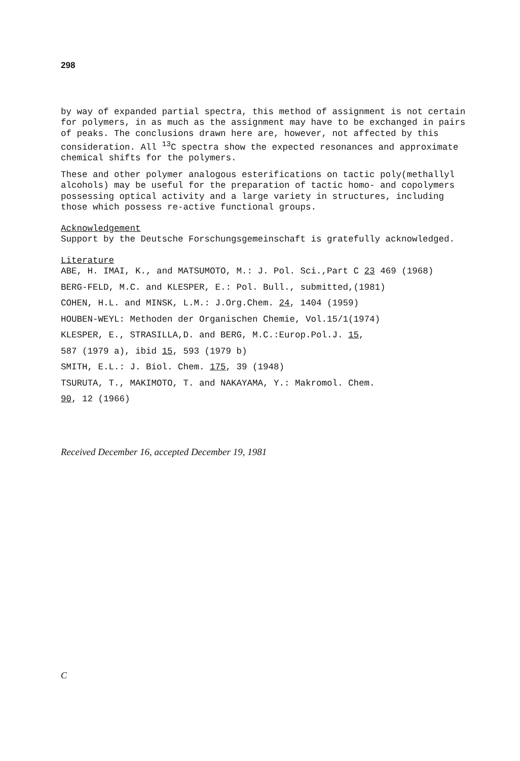298
by way of expanded partial spectra, this method of assignment is not certain for polymers, in as much as the assignment may have to be exchanged in pairs of peaks. The conclusions drawn here are, however, not affected by this consideration. All <sup>13</sup>C spectra show the expected resonances and approximate chemical shifts for the polymers.
These and other polymer analogous esterifications on tactic poly(methallyl alcohols) may be useful for the preparation of tactic homo- and copolymers possessing optical activity and a large variety in structures, including those which possess re-active functional groups.
Acknowledgement
Support by the Deutsche Forschungsgemeinschaft is gratefully acknowledged.
Literature
ABE, H. IMAI, K., and MATSUMOTO, M.: J. Pol. Sci.,Part C 23 469 (1968)
BERG-FELD, M.C. and KLESPER, E.: Pol. Bull., submitted,(1981)
COHEN, H.L. and MINSK, L.M.: J.Org.Chem. 24, 1404 (1959)
HOUBEN-WEYL: Methoden der Organischen Chemie, Vol.15/1(1974)
KLESPER, E., STRASILLA,D. and BERG, M.C.:Europ.Pol.J. 15,
587 (1979 a), ibid 15, 593 (1979 b)
SMITH, E.L.: J. Biol. Chem. 175, 39 (1948)
TSURUTA, T., MAKIMOTO, T. and NAKAYAMA, Y.: Makromol. Chem.
90, 12 (1966)
Received December 16, accepted December 19, 1981
C